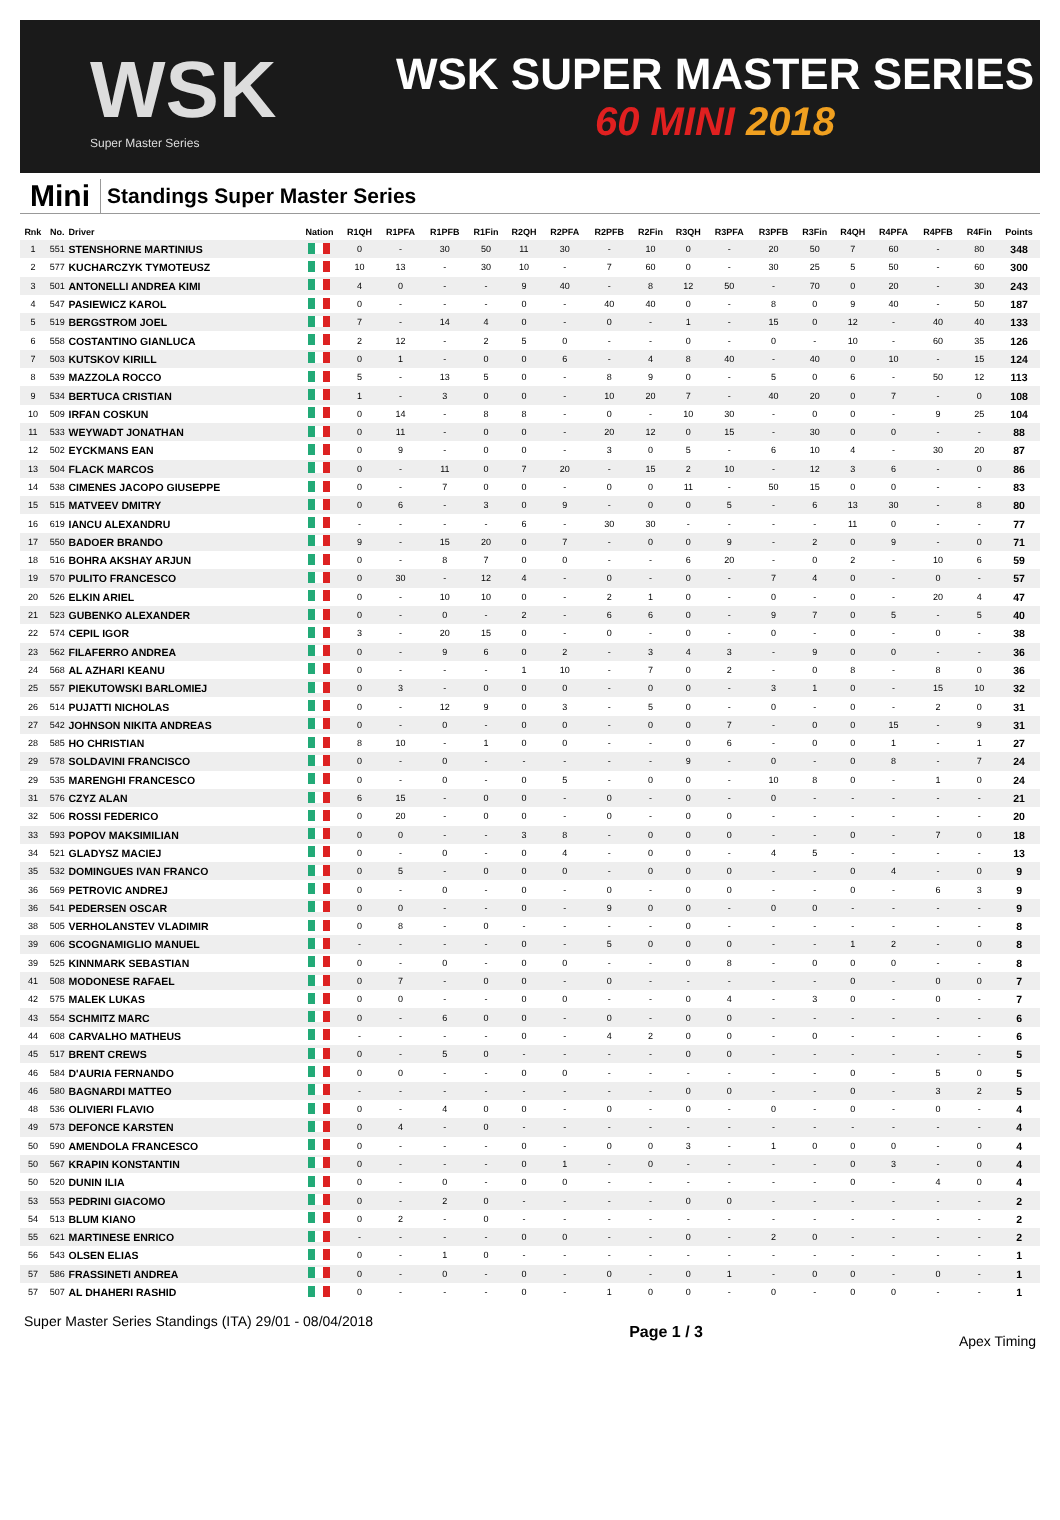WSK
Super Master Series
WSK SUPER MASTER SERIES
60 MINI 2018
Mini
Standings Super Master Series
| Rnk | No. | Driver | Nation | R1QH | R1PFA | R1PFB | R1Fin | R2QH | R2PFA | R2PFB | R2Fin | R3QH | R3PFA | R3PFB | R3Fin | R4QH | R4PFA | R4PFB | R4Fin | Points |
| --- | --- | --- | --- | --- | --- | --- | --- | --- | --- | --- | --- | --- | --- | --- | --- | --- | --- | --- | --- | --- |
| 1 | 551 | STENSHORNE MARTINIUS | | 0 | - | 30 | 50 | 11 | 30 | - | 10 | 0 | - | 20 | 50 | 7 | 60 | - | 80 | 348 |
| 2 | 577 | KUCHARCZYK TYMOTEUSZ | | 10 | 13 | - | 30 | 10 | - | 7 | 60 | 0 | - | 30 | 25 | 5 | 50 | - | 60 | 300 |
| 3 | 501 | ANTONELLI ANDREA KIMI | | 4 | 0 | - | - | 9 | 40 | - | 8 | 12 | 50 | - | 70 | 0 | 20 | - | 30 | 243 |
| 4 | 547 | PASIEWICZ KAROL | | 0 | - | - | - | 0 | - | 40 | 40 | 0 | - | 8 | 0 | 9 | 40 | - | 50 | 187 |
| 5 | 519 | BERGSTROM JOEL | | 7 | - | 14 | 4 | 0 | - | 0 | - | 1 | - | 15 | 0 | 12 | - | 40 | 40 | 133 |
| 6 | 558 | COSTANTINO GIANLUCA | | 2 | 12 | - | 2 | 5 | 0 | - | - | 0 | - | 0 | - | 10 | - | 60 | 35 | 126 |
| 7 | 503 | KUTSKOV KIRILL | | 0 | 1 | - | 0 | 0 | 6 | - | 4 | 8 | 40 | - | 40 | 0 | 10 | - | 15 | 124 |
| 8 | 539 | MAZZOLA ROCCO | | 5 | - | 13 | 5 | 0 | - | 8 | 9 | 0 | - | 5 | 0 | 6 | - | 50 | 12 | 113 |
| 9 | 534 | BERTUCA CRISTIAN | | 1 | - | 3 | 0 | 0 | - | 10 | 20 | 7 | - | 40 | 20 | 0 | 7 | - | 0 | 108 |
| 10 | 509 | IRFAN COSKUN | | 0 | 14 | - | 8 | 8 | - | 0 | - | 10 | 30 | - | 0 | 0 | - | 9 | 25 | 104 |
| 11 | 533 | WEYWADT JONATHAN | | 0 | 11 | - | 0 | 0 | - | 20 | 12 | 0 | 15 | - | 30 | 0 | 0 | - | - | 88 |
| 12 | 502 | EYCKMANS EAN | | 0 | 9 | - | 0 | 0 | - | 3 | 0 | 5 | - | 6 | 10 | 4 | - | 30 | 20 | 87 |
| 13 | 504 | FLACK MARCOS | | 0 | - | 11 | 0 | 7 | 20 | - | 15 | 2 | 10 | - | 12 | 3 | 6 | - | 0 | 86 |
| 14 | 538 | CIMENES JACOPO GIUSEPPE | | 0 | - | 7 | 0 | 0 | - | 0 | 0 | 11 | - | 50 | 15 | 0 | 0 | - | - | 83 |
| 15 | 515 | MATVEEV DMITRY | | 0 | 6 | - | 3 | 0 | 9 | - | 0 | 0 | 5 | - | 6 | 13 | 30 | - | 8 | 80 |
| 16 | 619 | IANCU ALEXANDRU | | - | - | - | - | 6 | - | 30 | 30 | - | - | - | - | 11 | 0 | - | - | 77 |
| 17 | 550 | BADOER BRANDO | | 9 | - | 15 | 20 | 0 | 7 | - | 0 | 0 | 9 | - | 2 | 0 | 9 | - | 0 | 71 |
| 18 | 516 | BOHRA AKSHAY ARJUN | | 0 | - | 8 | 7 | 0 | 0 | - | - | 6 | 20 | - | 0 | 2 | - | 10 | 6 | 59 |
| 19 | 570 | PULITO FRANCESCO | | 0 | 30 | - | 12 | 4 | - | 0 | - | 0 | - | 7 | 4 | 0 | - | 0 | - | 57 |
| 20 | 526 | ELKIN ARIEL | | 0 | - | 10 | 10 | 0 | - | 2 | 1 | 0 | - | 0 | - | 0 | - | 20 | 4 | 47 |
| 21 | 523 | GUBENKO ALEXANDER | | 0 | - | 0 | - | 2 | - | 6 | 6 | 0 | - | 9 | 7 | 0 | 5 | - | 5 | 40 |
| 22 | 574 | CEPIL IGOR | | 3 | - | 20 | 15 | 0 | - | 0 | - | 0 | - | 0 | - | 0 | - | 0 | - | 38 |
| 23 | 562 | FILAFERRO ANDREA | | 0 | - | 9 | 6 | 0 | 2 | - | 3 | 4 | 3 | - | 9 | 0 | 0 | - | - | 36 |
| 24 | 568 | AL AZHARI KEANU | | 0 | - | - | - | 1 | 10 | - | 7 | 0 | 2 | - | 0 | 8 | - | 8 | 0 | 36 |
| 25 | 557 | PIEKUTOWSKI BARLOMIEJ | | 0 | 3 | - | 0 | 0 | 0 | - | 0 | 0 | - | 3 | 1 | 0 | - | 15 | 10 | 32 |
| 26 | 514 | PUJATTI NICHOLAS | | 0 | - | 12 | 9 | 0 | 3 | - | 5 | 0 | - | 0 | - | 0 | - | 2 | 0 | 31 |
| 27 | 542 | JOHNSON NIKITA ANDREAS | | 0 | - | 0 | - | 0 | 0 | - | 0 | 0 | 7 | - | 0 | 0 | 15 | - | 9 | 31 |
| 28 | 585 | HO CHRISTIAN | | 8 | 10 | - | 1 | 0 | 0 | - | - | 0 | 6 | - | 0 | 0 | 1 | - | 1 | 27 |
| 29 | 578 | SOLDAVINI FRANCISCO | | 0 | - | 0 | - | - | - | - | - | 9 | - | 0 | - | 0 | 8 | - | 7 | 24 |
| 29 | 535 | MARENGHI FRANCESCO | | 0 | - | 0 | - | 0 | 5 | - | 0 | 0 | - | 10 | 8 | 0 | - | 1 | 0 | 24 |
| 31 | 576 | CZYZ ALAN | | 6 | 15 | - | 0 | 0 | - | 0 | - | 0 | - | 0 | - | - | - | - | - | 21 |
| 32 | 506 | ROSSI FEDERICO | | 0 | 20 | - | 0 | 0 | - | 0 | - | 0 | 0 | - | - | - | - | - | - | 20 |
| 33 | 593 | POPOV MAKSIMILIAN | | 0 | 0 | - | - | 3 | 8 | - | 0 | 0 | 0 | - | - | 0 | - | 7 | 0 | 18 |
| 34 | 521 | GLADYSZ MACIEJ | | 0 | - | 0 | - | 0 | 4 | - | 0 | 0 | - | 4 | 5 | - | - | - | - | 13 |
| 35 | 532 | DOMINGUES IVAN FRANCO | | 0 | 5 | - | 0 | 0 | 0 | - | 0 | 0 | 0 | - | - | 0 | 4 | - | 0 | 9 |
| 36 | 569 | PETROVIC ANDREJ | | 0 | - | 0 | - | 0 | - | 0 | - | 0 | 0 | - | - | 0 | - | 6 | 3 | 9 |
| 36 | 541 | PEDERSEN OSCAR | | 0 | 0 | - | - | 0 | - | 9 | 0 | 0 | - | 0 | 0 | - | - | - | - | 9 |
| 38 | 505 | VERHOLANSTEV VLADIMIR | | 0 | 8 | - | 0 | - | - | - | - | 0 | - | - | - | - | - | - | - | 8 |
| 39 | 606 | SCOGNAMIGLIO MANUEL | | - | - | - | - | 0 | - | 5 | 0 | 0 | 0 | - | - | 1 | 2 | - | 0 | 8 |
| 39 | 525 | KINNMARK SEBASTIAN | | 0 | - | 0 | - | 0 | 0 | - | - | 0 | 8 | - | 0 | 0 | 0 | - | - | 8 |
| 41 | 508 | MODONESE RAFAEL | | 0 | 7 | - | 0 | 0 | - | 0 | - | - | - | - | - | 0 | - | 0 | 0 | 7 |
| 42 | 575 | MALEK LUKAS | | 0 | 0 | - | - | 0 | 0 | - | - | 0 | 4 | - | 3 | 0 | - | 0 | - | 7 |
| 43 | 554 | SCHMITZ MARC | | 0 | - | 6 | 0 | 0 | - | 0 | - | 0 | 0 | - | - | - | - | - | - | 6 |
| 44 | 608 | CARVALHO MATHEUS | | - | - | - | - | 0 | - | 4 | 2 | 0 | 0 | - | 0 | - | - | - | - | 6 |
| 45 | 517 | BRENT CREWS | | 0 | - | 5 | 0 | - | - | - | - | 0 | 0 | - | - | - | - | - | - | 5 |
| 46 | 584 | D'AURIA FERNANDO | | 0 | 0 | - | - | 0 | 0 | - | - | - | - | - | - | 0 | - | 5 | 0 | 5 |
| 46 | 580 | BAGNARDI MATTEO | | - | - | - | - | - | - | - | - | 0 | 0 | - | - | 0 | - | 3 | 2 | 5 |
| 48 | 536 | OLIVIERI FLAVIO | | 0 | - | 4 | 0 | 0 | - | 0 | - | 0 | - | 0 | - | 0 | - | 0 | - | 4 |
| 49 | 573 | DEFONCE KARSTEN | | 0 | 4 | - | 0 | - | - | - | - | - | - | - | - | - | - | - | - | 4 |
| 50 | 590 | AMENDOLA FRANCESCO | | 0 | - | - | - | 0 | - | 0 | 0 | 3 | - | 1 | 0 | 0 | 0 | - | 0 | 4 |
| 50 | 567 | KRAPIN KONSTANTIN | | 0 | - | - | - | 0 | 1 | - | 0 | - | - | - | - | 0 | 3 | - | 0 | 4 |
| 50 | 520 | DUNIN ILIA | | 0 | - | 0 | - | 0 | 0 | - | - | - | - | - | - | 0 | - | 4 | 0 | 4 |
| 53 | 553 | PEDRINI GIACOMO | | 0 | - | 2 | 0 | - | - | - | - | 0 | 0 | - | - | - | - | - | - | 2 |
| 54 | 513 | BLUM KIANO | | 0 | 2 | - | 0 | - | - | - | - | - | - | - | - | - | - | - | - | 2 |
| 55 | 621 | MARTINESE ENRICO | | - | - | - | - | 0 | 0 | - | - | 0 | - | 2 | 0 | - | - | - | - | 2 |
| 56 | 543 | OLSEN ELIAS | | 0 | - | 1 | 0 | - | - | - | - | - | - | - | - | - | - | - | - | 1 |
| 57 | 586 | FRASSINETI ANDREA | | 0 | - | 0 | - | 0 | - | 0 | - | 0 | 1 | - | 0 | 0 | - | 0 | - | 1 |
| 57 | 507 | AL DHAHERI RASHID | | 0 | - | - | - | 0 | - | 1 | 0 | 0 | - | 0 | - | 0 | 0 | - | - | 1 |
Super Master Series Standings (ITA) 29/01 - 08/04/2018 Page 1 / 3 Apex Timing